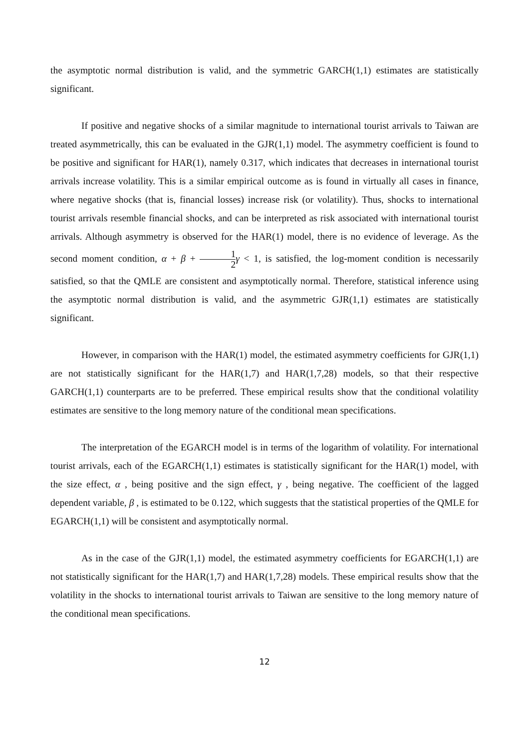the asymptotic normal distribution is valid, and the symmetric GARCH(1,1) estimates are statistically significant.
If positive and negative shocks of a similar magnitude to international tourist arrivals to Taiwan are treated asymmetrically, this can be evaluated in the GJR(1,1) model. The asymmetry coefficient is found to be positive and significant for HAR(1), namely 0.317, which indicates that decreases in international tourist arrivals increase volatility. This is a similar empirical outcome as is found in virtually all cases in finance, where negative shocks (that is, financial losses) increase risk (or volatility). Thus, shocks to international tourist arrivals resemble financial shocks, and can be interpreted as risk associated with international tourist arrivals. Although asymmetry is observed for the HAR(1) model, there is no evidence of leverage. As the second moment condition, α + β + 1 2 γ < 1, is satisfied, the log-moment condition is necessarily satisfied, so that the QMLE are consistent and asymptotically normal. Therefore, statistical inference using the asymptotic normal distribution is valid, and the asymmetric GJR(1,1) estimates are statistically significant.
However, in comparison with the HAR(1) model, the estimated asymmetry coefficients for GJR(1,1) are not statistically significant for the HAR(1,7) and HAR(1,7,28) models, so that their respective GARCH(1,1) counterparts are to be preferred. These empirical results show that the conditional volatility estimates are sensitive to the long memory nature of the conditional mean specifications.
The interpretation of the EGARCH model is in terms of the logarithm of volatility. For international tourist arrivals, each of the EGARCH(1,1) estimates is statistically significant for the HAR(1) model, with the size effect, α , being positive and the sign effect, γ , being negative. The coefficient of the lagged dependent variable, β , is estimated to be 0.122, which suggests that the statistical properties of the QMLE for EGARCH(1,1) will be consistent and asymptotically normal.
As in the case of the GJR(1,1) model, the estimated asymmetry coefficients for EGARCH(1,1) are not statistically significant for the HAR(1,7) and HAR(1,7,28) models. These empirical results show that the volatility in the shocks to international tourist arrivals to Taiwan are sensitive to the long memory nature of the conditional mean specifications.
12